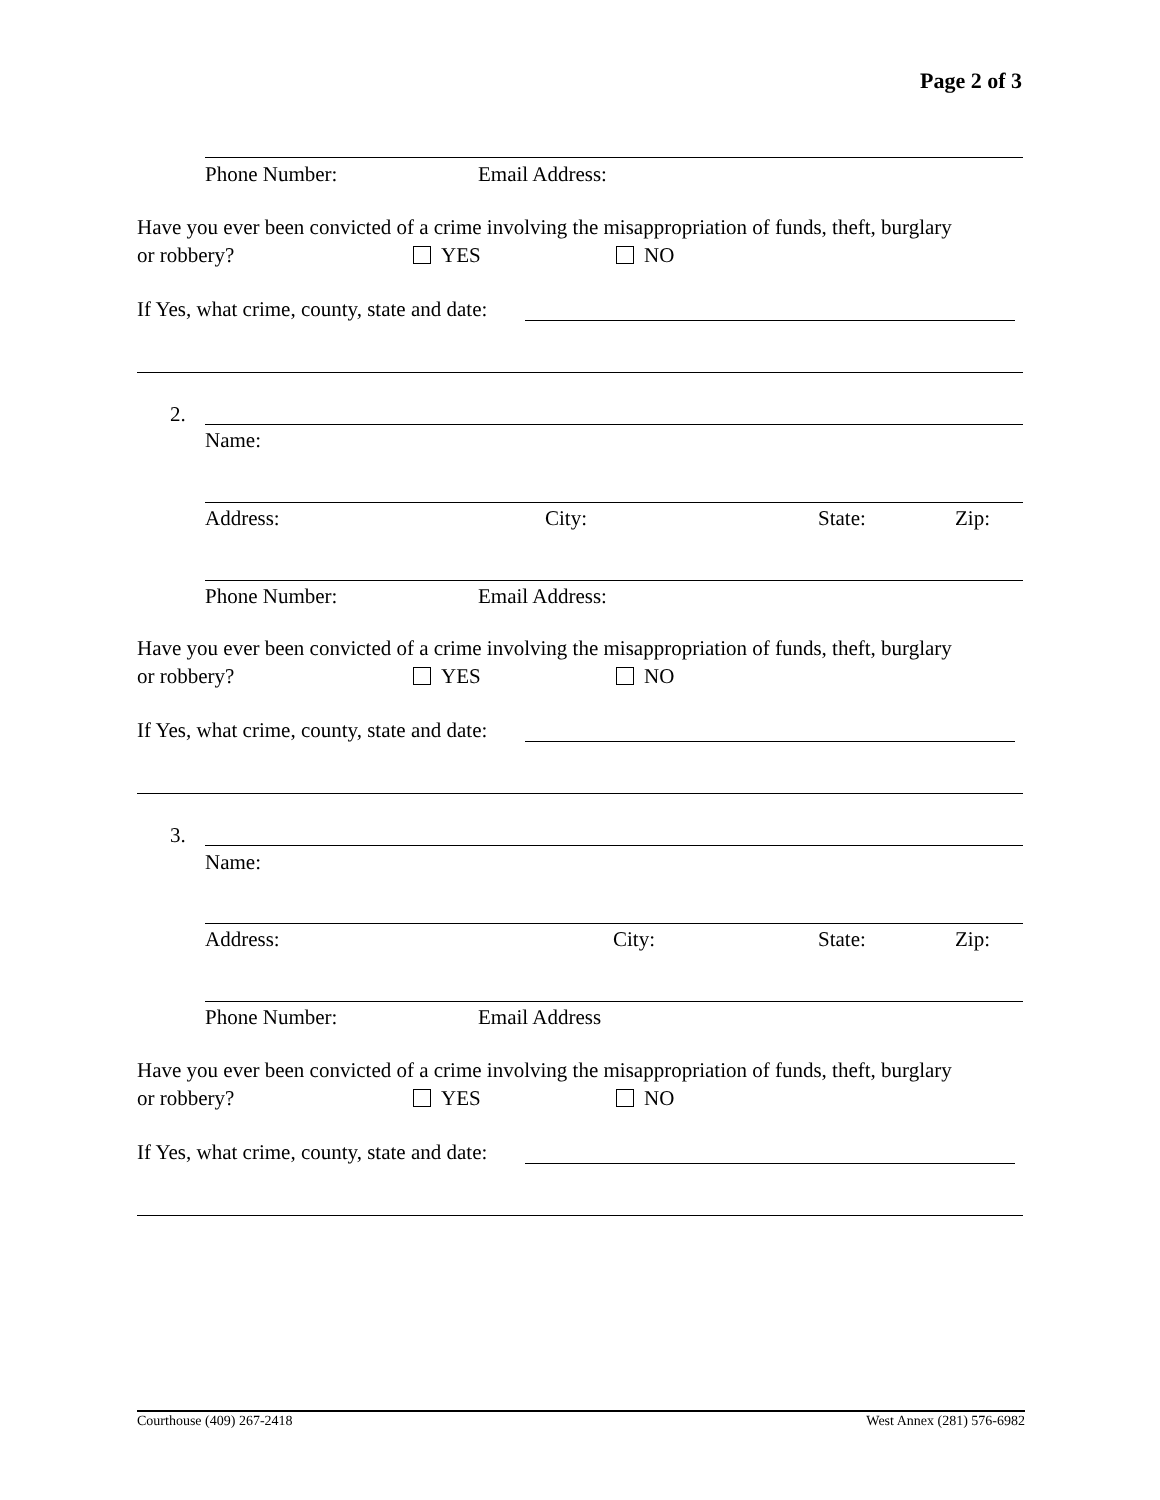Page 2 of 3
Phone Number: Email Address:
Have you ever been convicted of a crime involving the misappropriation of funds, theft, burglary
or robbery? YES NO
If Yes, what crime, county, state and date:
2.
Name:
Address: City: State: Zip:
Phone Number: Email Address:
Have you ever been convicted of a crime involving the misappropriation of funds, theft, burglary
or robbery? YES NO
If Yes, what crime, county, state and date:
3.
Name:
Address: City: State: Zip:
Phone Number: Email Address
Have you ever been convicted of a crime involving the misappropriation of funds, theft, burglary
or robbery? YES NO
If Yes, what crime, county, state and date:
Courthouse (409) 267-2418 West Annex (281) 576-6982